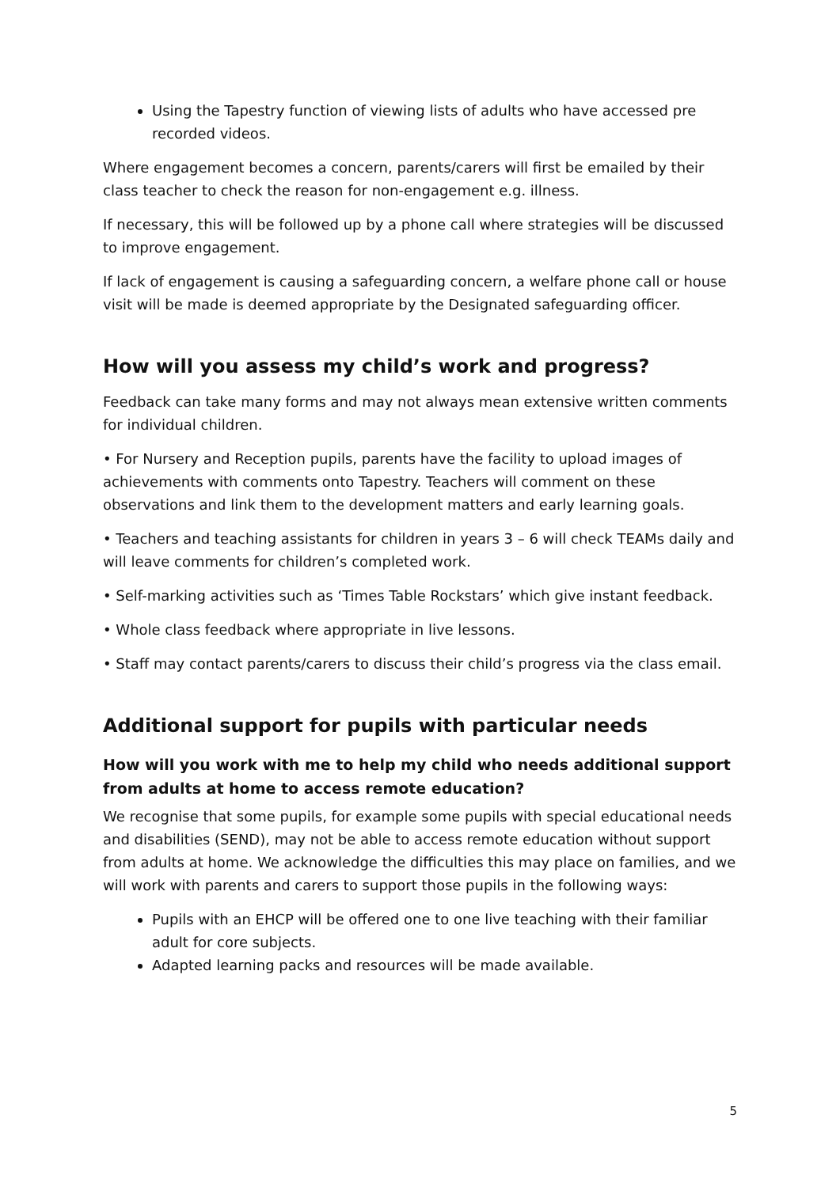Using the Tapestry function of viewing lists of adults who have accessed pre recorded videos.
Where engagement becomes a concern, parents/carers will first be emailed by their class teacher to check the reason for non-engagement e.g. illness.
If necessary, this will be followed up by a phone call where strategies will be discussed to improve engagement.
If lack of engagement is causing a safeguarding concern, a welfare phone call or house visit will be made is deemed appropriate by the Designated safeguarding officer.
How will you assess my child’s work and progress?
Feedback can take many forms and may not always mean extensive written comments for individual children.
• For Nursery and Reception pupils, parents have the facility to upload images of achievements with comments onto Tapestry. Teachers will comment on these observations and link them to the development matters and early learning goals.
• Teachers and teaching assistants for children in years 3 – 6 will check TEAMs daily and will leave comments for children’s completed work.
• Self-marking activities such as ‘Times Table Rockstars’ which give instant feedback.
• Whole class feedback where appropriate in live lessons.
• Staff may contact parents/carers to discuss their child’s progress via the class email.
Additional support for pupils with particular needs
How will you work with me to help my child who needs additional support from adults at home to access remote education?
We recognise that some pupils, for example some pupils with special educational needs and disabilities (SEND), may not be able to access remote education without support from adults at home. We acknowledge the difficulties this may place on families, and we will work with parents and carers to support those pupils in the following ways:
Pupils with an EHCP will be offered one to one live teaching with their familiar adult for core subjects.
Adapted learning packs and resources will be made available.
5